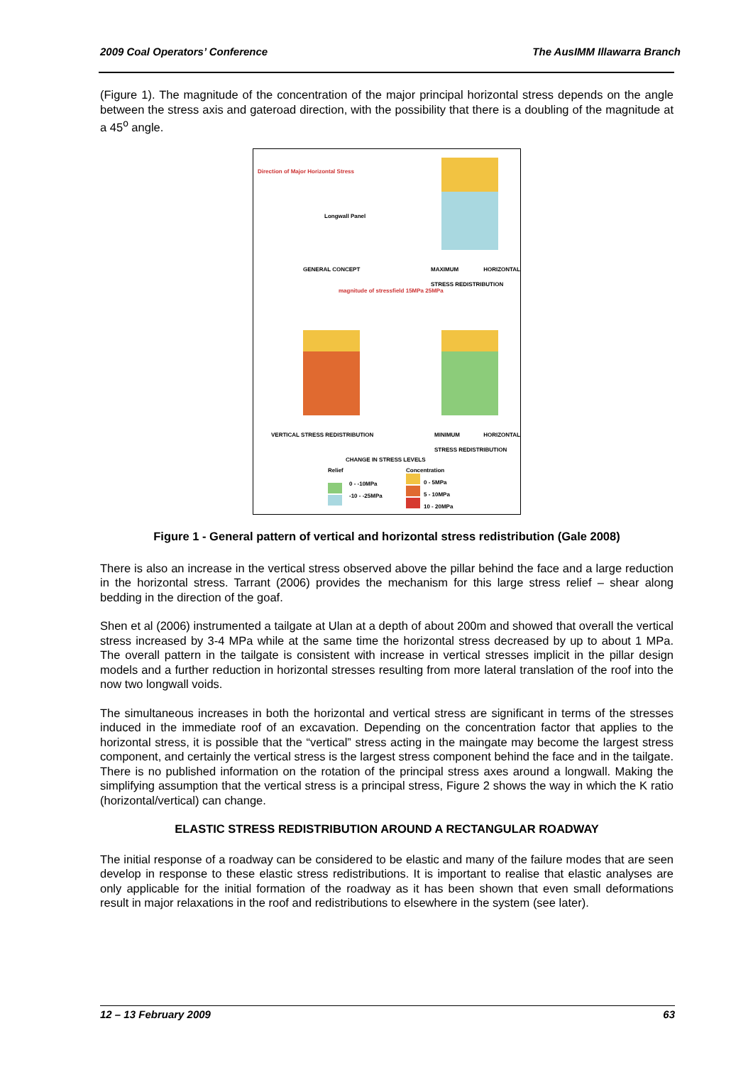2009 Coal Operators’ Conference The AusIMM Illawarra Branch
(Figure 1). The magnitude of the concentration of the major principal horizontal stress depends on the angle between the stress axis and gateroad direction, with the possibility that there is a doubling of the magnitude at a 45<sup>o</sup> angle.
Direction of Major Horizontal Stress
Longwall Panel
GENERAL CONCEPT
MAXIMUM HORIZONTAL STRESS REDISTRIBUTION
magnitude of stressfield 15MPa 25MPa
VERTICAL STRESS REDISTRIBUTION
MINIMUM HORIZONTAL STRESS REDISTRIBUTION
CHANGE IN STRESS LEVELS
Relief Concentration
0 - -10MPa
-10 - -25MPa
0 - 5MPa
5 - 10MPa
10 - 20MPa
Figure 1 - General pattern of vertical and horizontal stress redistribution (Gale 2008)
There is also an increase in the vertical stress observed above the pillar behind the face and a large reduction in the horizontal stress. Tarrant (2006) provides the mechanism for this large stress relief – shear along bedding in the direction of the goaf.
Shen et al (2006) instrumented a tailgate at Ulan at a depth of about 200m and showed that overall the vertical stress increased by 3-4 MPa while at the same time the horizontal stress decreased by up to about 1 MPa. The overall pattern in the tailgate is consistent with increase in vertical stresses implicit in the pillar design models and a further reduction in horizontal stresses resulting from more lateral translation of the roof into the now two longwall voids.
The simultaneous increases in both the horizontal and vertical stress are significant in terms of the stresses induced in the immediate roof of an excavation. Depending on the concentration factor that applies to the horizontal stress, it is possible that the “vertical” stress acting in the maingate may become the largest stress component, and certainly the vertical stress is the largest stress component behind the face and in the tailgate. There is no published information on the rotation of the principal stress axes around a longwall. Making the simplifying assumption that the vertical stress is a principal stress, Figure 2 shows the way in which the K ratio (horizontal/vertical) can change.
ELASTIC STRESS REDISTRIBUTION AROUND A RECTANGULAR ROADWAY
The initial response of a roadway can be considered to be elastic and many of the failure modes that are seen develop in response to these elastic stress redistributions. It is important to realise that elastic analyses are only applicable for the initial formation of the roadway as it has been shown that even small deformations result in major relaxations in the roof and redistributions to elsewhere in the system (see later).
12 – 13 February 2009 63